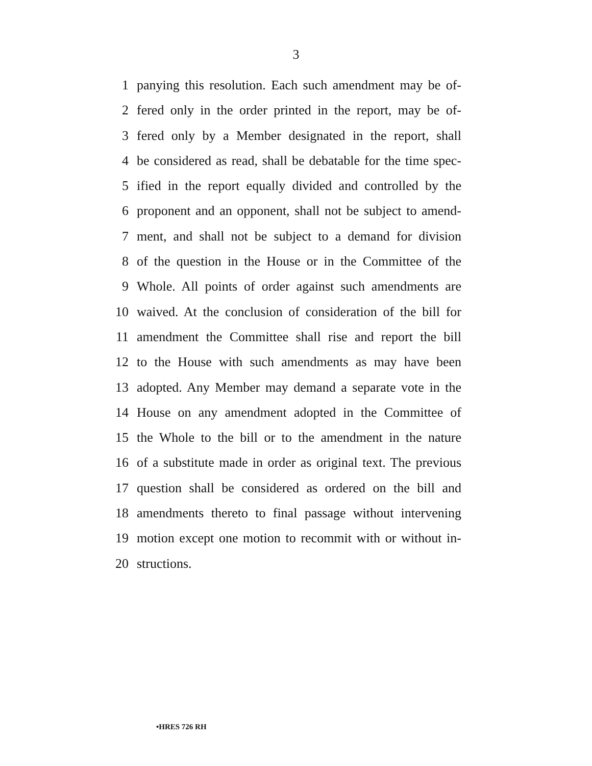3
1 panying this resolution. Each such amendment may be of-
2 fered only in the order printed in the report, may be of-
3 fered only by a Member designated in the report, shall
4 be considered as read, shall be debatable for the time spec-
5 ified in the report equally divided and controlled by the
6 proponent and an opponent, shall not be subject to amend-
7 ment, and shall not be subject to a demand for division
8 of the question in the House or in the Committee of the
9 Whole. All points of order against such amendments are
10 waived. At the conclusion of consideration of the bill for
11 amendment the Committee shall rise and report the bill
12 to the House with such amendments as may have been
13 adopted. Any Member may demand a separate vote in the
14 House on any amendment adopted in the Committee of
15 the Whole to the bill or to the amendment in the nature
16 of a substitute made in order as original text. The previous
17 question shall be considered as ordered on the bill and
18 amendments thereto to final passage without intervening
19 motion except one motion to recommit with or without in-
20 structions.
•HRES 726 RH